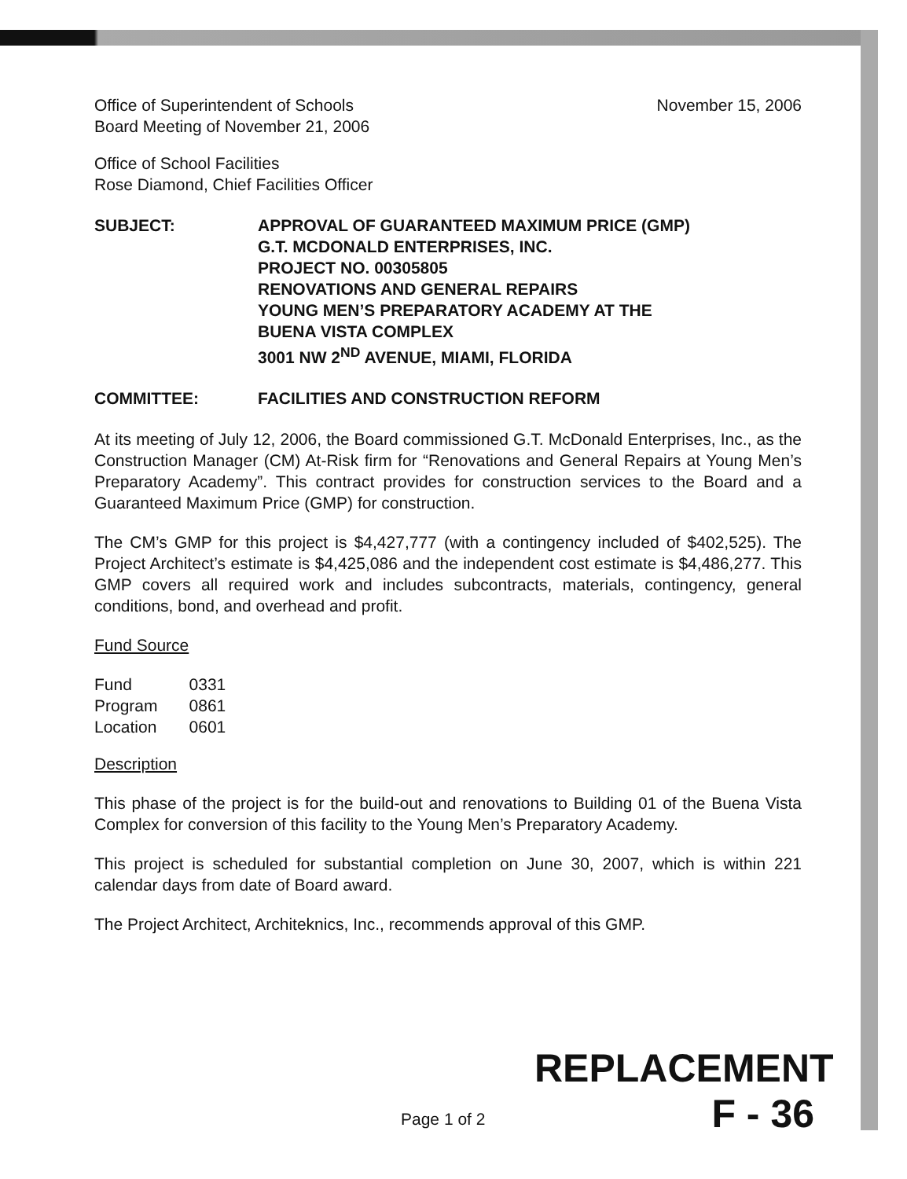Office of Superintendent of Schools
Board Meeting of November 21, 2006
November 15, 2006
Office of School Facilities
Rose Diamond, Chief Facilities Officer
SUBJECT: APPROVAL OF GUARANTEED MAXIMUM PRICE (GMP)
G.T. MCDONALD ENTERPRISES, INC.
PROJECT NO. 00305805
RENOVATIONS AND GENERAL REPAIRS
YOUNG MEN’S PREPARATORY ACADEMY AT THE
BUENA VISTA COMPLEX
3001 NW 2<sup>ND</sup> AVENUE, MIAMI, FLORIDA
COMMITTEE: FACILITIES AND CONSTRUCTION REFORM
At its meeting of July 12, 2006, the Board commissioned G.T. McDonald Enterprises, Inc., as the Construction Manager (CM) At-Risk firm for “Renovations and General Repairs at Young Men’s Preparatory Academy”. This contract provides for construction services to the Board and a Guaranteed Maximum Price (GMP) for construction.
The CM’s GMP for this project is $4,427,777 (with a contingency included of $402,525). The Project Architect’s estimate is $4,425,086 and the independent cost estimate is $4,486,277. This GMP covers all required work and includes subcontracts, materials, contingency, general conditions, bond, and overhead and profit.
Fund Source
| Fund | 0331 |
| Program | 0861 |
| Location | 0601 |
Description
This phase of the project is for the build-out and renovations to Building 01 of the Buena Vista Complex for conversion of this facility to the Young Men’s Preparatory Academy.
This project is scheduled for substantial completion on June 30, 2007, which is within 221 calendar days from date of Board award.
The Project Architect, Architeknics, Inc., recommends approval of this GMP.
REPLACEMENT
F - 36
Page 1 of 2